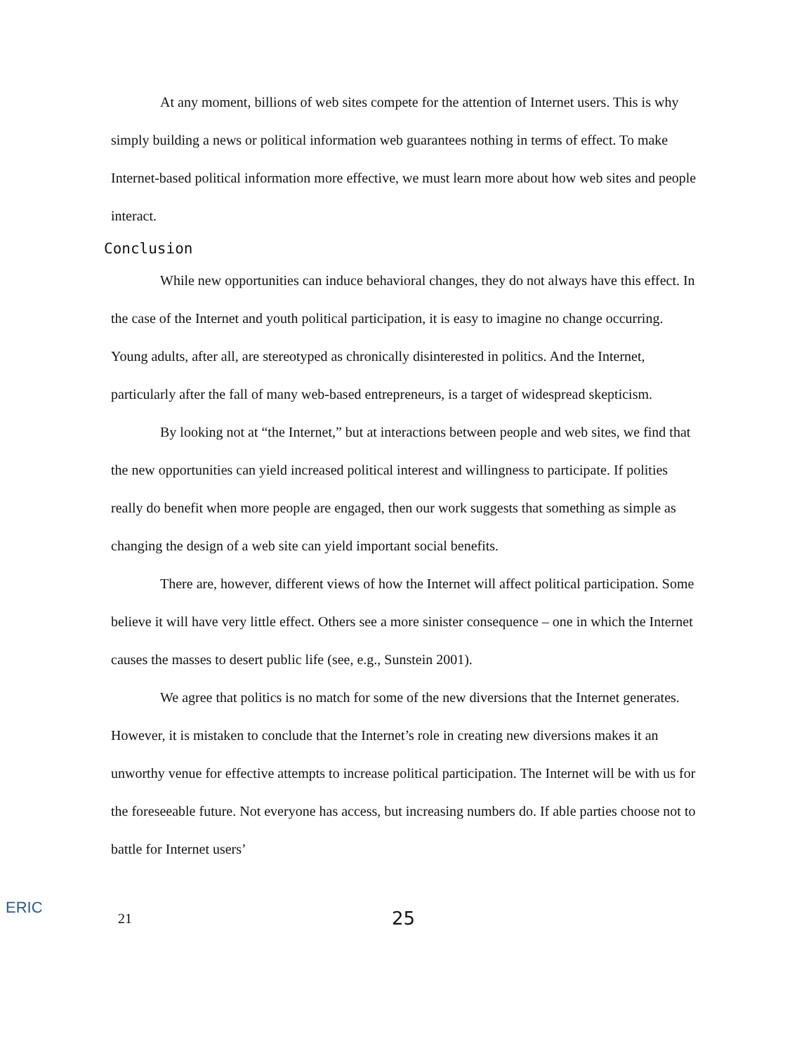At any moment, billions of web sites compete for the attention of Internet users. This is why simply building a news or political information web guarantees nothing in terms of effect. To make Internet-based political information more effective, we must learn more about how web sites and people interact.
Conclusion
While new opportunities can induce behavioral changes, they do not always have this effect. In the case of the Internet and youth political participation, it is easy to imagine no change occurring. Young adults, after all, are stereotyped as chronically disinterested in politics. And the Internet, particularly after the fall of many web-based entrepreneurs, is a target of widespread skepticism.
By looking not at “the Internet,” but at interactions between people and web sites, we find that the new opportunities can yield increased political interest and willingness to participate. If polities really do benefit when more people are engaged, then our work suggests that something as simple as changing the design of a web site can yield important social benefits.
There are, however, different views of how the Internet will affect political participation. Some believe it will have very little effect. Others see a more sinister consequence – one in which the Internet causes the masses to desert public life (see, e.g., Sunstein 2001).
We agree that politics is no match for some of the new diversions that the Internet generates. However, it is mistaken to conclude that the Internet’s role in creating new diversions makes it an unworthy venue for effective attempts to increase political participation. The Internet will be with us for the foreseeable future. Not everyone has access, but increasing numbers do. If able parties choose not to battle for Internet users’
ERIC
21
25